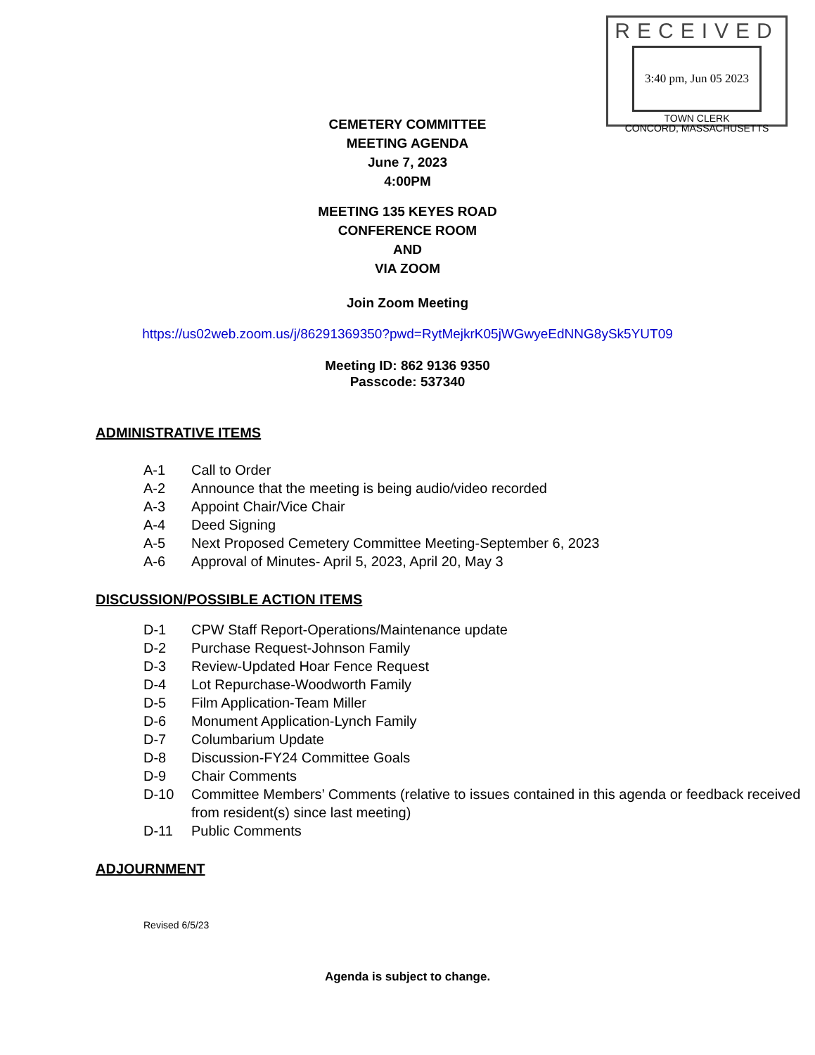RECEIVED
3:40 pm, Jun 05 2023
TOWN CLERK
CONCORD, MASSACHUSETTS
CEMETERY COMMITTEE
MEETING AGENDA
June 7, 2023
4:00PM
MEETING 135 KEYES ROAD
CONFERENCE ROOM
AND
VIA ZOOM
Join Zoom Meeting
https://us02web.zoom.us/j/86291369350?pwd=RytMejkrK05jWGwyeEdNNG8ySk5YUT09
Meeting ID: 862 9136 9350
Passcode: 537340
ADMINISTRATIVE ITEMS
A-1 Call to Order
A-2 Announce that the meeting is being audio/video recorded
A-3 Appoint Chair/Vice Chair
A-4 Deed Signing
A-5 Next Proposed Cemetery Committee Meeting-September 6, 2023
A-6 Approval of Minutes- April 5, 2023, April 20, May 3
DISCUSSION/POSSIBLE ACTION ITEMS
D-1 CPW Staff Report-Operations/Maintenance update
D-2 Purchase Request-Johnson Family
D-3 Review-Updated Hoar Fence Request
D-4 Lot Repurchase-Woodworth Family
D-5 Film Application-Team Miller
D-6 Monument Application-Lynch Family
D-7 Columbarium Update
D-8 Discussion-FY24 Committee Goals
D-9 Chair Comments
D-10 Committee Members’ Comments (relative to issues contained in this agenda or feedback received from resident(s) since last meeting)
D-11 Public Comments
ADJOURNMENT
Revised 6/5/23
Agenda is subject to change.